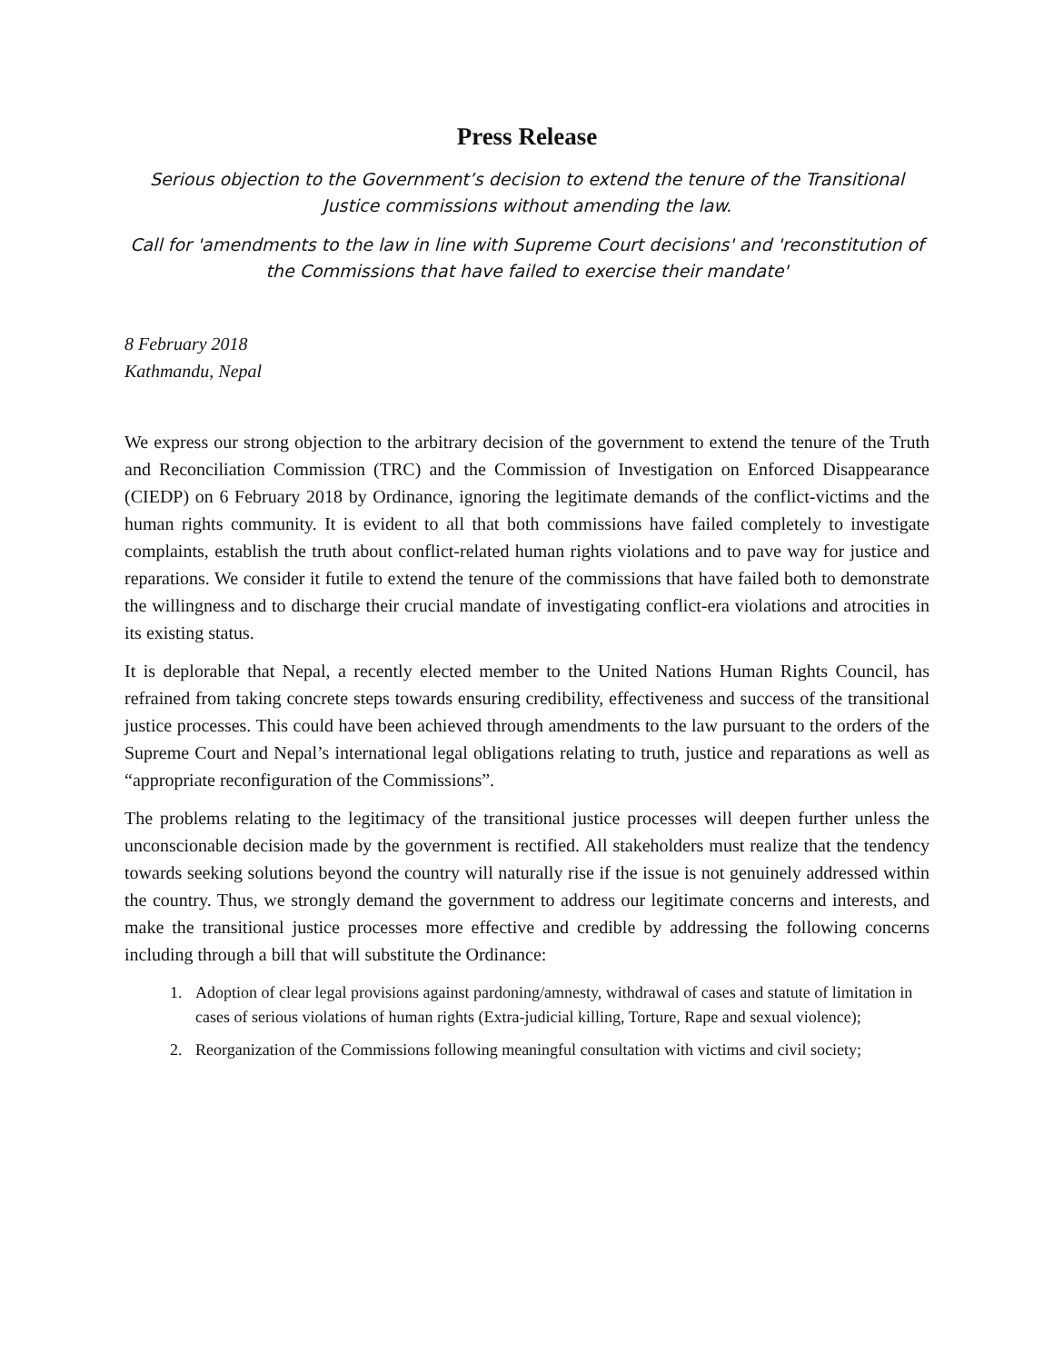Press Release
Serious objection to the Government’s decision to extend the tenure of the Transitional Justice commissions without amending the law.
Call for 'amendments to the law in line with Supreme Court decisions' and 'reconstitution of the Commissions that have failed to exercise their mandate'
8 February 2018
Kathmandu, Nepal
We express our strong objection to the arbitrary decision of the government to extend the tenure of the Truth and Reconciliation Commission (TRC) and the Commission of Investigation on Enforced Disappearance (CIEDP) on 6 February 2018 by Ordinance, ignoring the legitimate demands of the conflict-victims and the human rights community. It is evident to all that both commissions have failed completely to investigate complaints, establish the truth about conflict-related human rights violations and to pave way for justice and reparations. We consider it futile to extend the tenure of the commissions that have failed both to demonstrate the willingness and to discharge their crucial mandate of investigating conflict-era violations and atrocities in its existing status.
It is deplorable that Nepal, a recently elected member to the United Nations Human Rights Council, has refrained from taking concrete steps towards ensuring credibility, effectiveness and success of the transitional justice processes. This could have been achieved through amendments to the law pursuant to the orders of the Supreme Court and Nepal’s international legal obligations relating to truth, justice and reparations as well as “appropriate reconfiguration of the Commissions”.
The problems relating to the legitimacy of the transitional justice processes will deepen further unless the unconscionable decision made by the government is rectified. All stakeholders must realize that the tendency towards seeking solutions beyond the country will naturally rise if the issue is not genuinely addressed within the country. Thus, we strongly demand the government to address our legitimate concerns and interests, and make the transitional justice processes more effective and credible by addressing the following concerns including through a bill that will substitute the Ordinance:
1. Adoption of clear legal provisions against pardoning/amnesty, withdrawal of cases and statute of limitation in cases of serious violations of human rights (Extra-judicial killing, Torture, Rape and sexual violence);
2. Reorganization of the Commissions following meaningful consultation with victims and civil society;